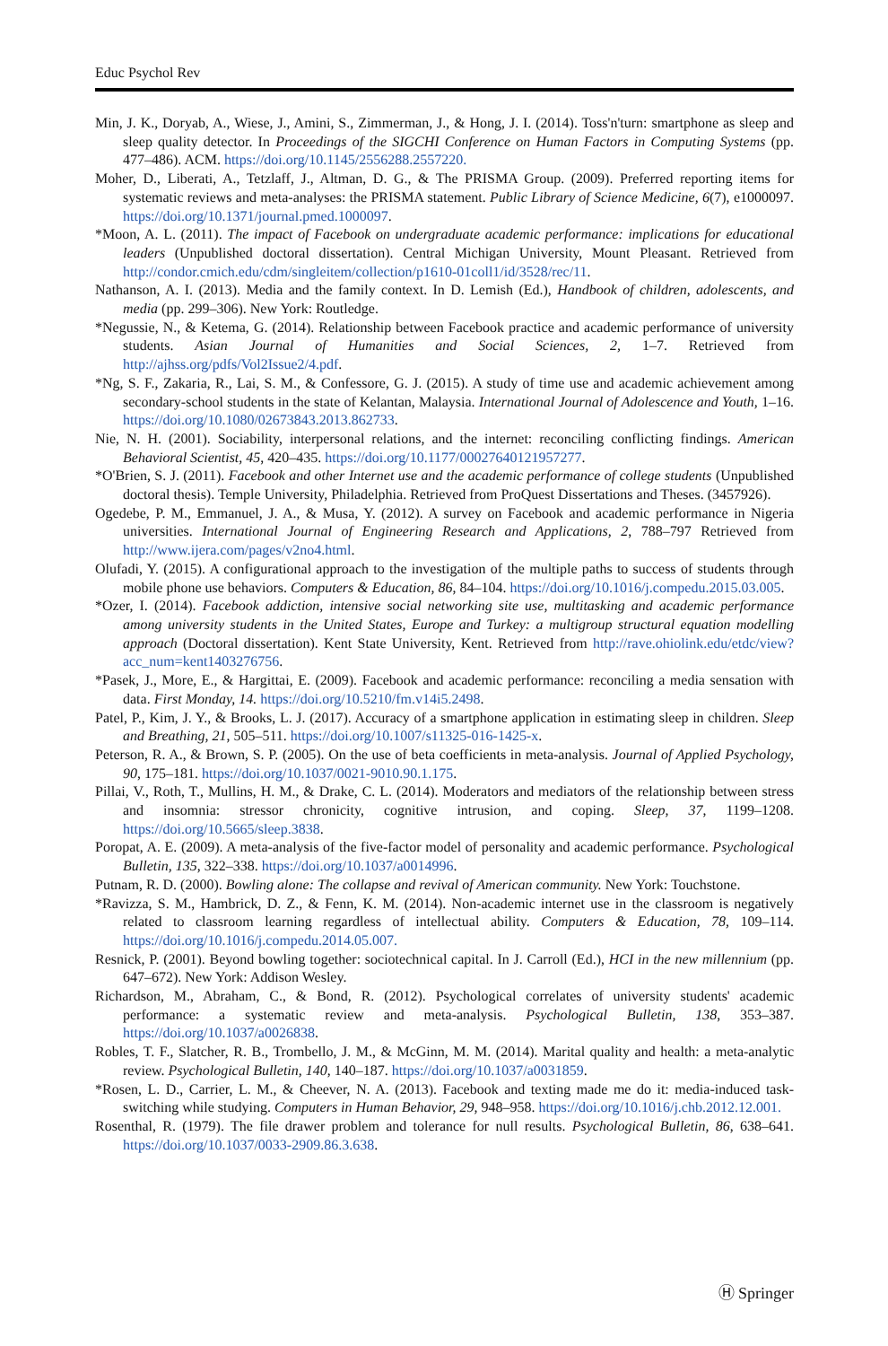Educ Psychol Rev
Min, J. K., Doryab, A., Wiese, J., Amini, S., Zimmerman, J., & Hong, J. I. (2014). Toss'n'turn: smartphone as sleep and sleep quality detector. In Proceedings of the SIGCHI Conference on Human Factors in Computing Systems (pp. 477–486). ACM. https://doi.org/10.1145/2556288.2557220.
Moher, D., Liberati, A., Tetzlaff, J., Altman, D. G., & The PRISMA Group. (2009). Preferred reporting items for systematic reviews and meta-analyses: the PRISMA statement. Public Library of Science Medicine, 6(7), e1000097. https://doi.org/10.1371/journal.pmed.1000097.
*Moon, A. L. (2011). The impact of Facebook on undergraduate academic performance: implications for educational leaders (Unpublished doctoral dissertation). Central Michigan University, Mount Pleasant. Retrieved from http://condor.cmich.edu/cdm/singleitem/collection/p1610-01coll1/id/3528/rec/11.
Nathanson, A. I. (2013). Media and the family context. In D. Lemish (Ed.), Handbook of children, adolescents, and media (pp. 299–306). New York: Routledge.
*Negussie, N., & Ketema, G. (2014). Relationship between Facebook practice and academic performance of university students. Asian Journal of Humanities and Social Sciences, 2, 1–7. Retrieved from http://ajhss.org/pdfs/Vol2Issue2/4.pdf.
*Ng, S. F., Zakaria, R., Lai, S. M., & Confessore, G. J. (2015). A study of time use and academic achievement among secondary-school students in the state of Kelantan, Malaysia. International Journal of Adolescence and Youth, 1–16. https://doi.org/10.1080/02673843.2013.862733.
Nie, N. H. (2001). Sociability, interpersonal relations, and the internet: reconciling conflicting findings. American Behavioral Scientist, 45, 420–435. https://doi.org/10.1177/00027640121957277.
*O'Brien, S. J. (2011). Facebook and other Internet use and the academic performance of college students (Unpublished doctoral thesis). Temple University, Philadelphia. Retrieved from ProQuest Dissertations and Theses. (3457926).
Ogedebe, P. M., Emmanuel, J. A., & Musa, Y. (2012). A survey on Facebook and academic performance in Nigeria universities. International Journal of Engineering Research and Applications, 2, 788–797 Retrieved from http://www.ijera.com/pages/v2no4.html.
Olufadi, Y. (2015). A configurational approach to the investigation of the multiple paths to success of students through mobile phone use behaviors. Computers & Education, 86, 84–104. https://doi.org/10.1016/j.compedu.2015.03.005.
*Ozer, I. (2014). Facebook addiction, intensive social networking site use, multitasking and academic performance among university students in the United States, Europe and Turkey: a multigroup structural equation modelling approach (Doctoral dissertation). Kent State University, Kent. Retrieved from http://rave.ohiolink.edu/etdc/view?acc_num=kent1403276756.
*Pasek, J., More, E., & Hargittai, E. (2009). Facebook and academic performance: reconciling a media sensation with data. First Monday, 14. https://doi.org/10.5210/fm.v14i5.2498.
Patel, P., Kim, J. Y., & Brooks, L. J. (2017). Accuracy of a smartphone application in estimating sleep in children. Sleep and Breathing, 21, 505–511. https://doi.org/10.1007/s11325-016-1425-x.
Peterson, R. A., & Brown, S. P. (2005). On the use of beta coefficients in meta-analysis. Journal of Applied Psychology, 90, 175–181. https://doi.org/10.1037/0021-9010.90.1.175.
Pillai, V., Roth, T., Mullins, H. M., & Drake, C. L. (2014). Moderators and mediators of the relationship between stress and insomnia: stressor chronicity, cognitive intrusion, and coping. Sleep, 37, 1199–1208. https://doi.org/10.5665/sleep.3838.
Poropat, A. E. (2009). A meta-analysis of the five-factor model of personality and academic performance. Psychological Bulletin, 135, 322–338. https://doi.org/10.1037/a0014996.
Putnam, R. D. (2000). Bowling alone: The collapse and revival of American community. New York: Touchstone.
*Ravizza, S. M., Hambrick, D. Z., & Fenn, K. M. (2014). Non-academic internet use in the classroom is negatively related to classroom learning regardless of intellectual ability. Computers & Education, 78, 109–114. https://doi.org/10.1016/j.compedu.2014.05.007.
Resnick, P. (2001). Beyond bowling together: sociotechnical capital. In J. Carroll (Ed.), HCI in the new millennium (pp. 647–672). New York: Addison Wesley.
Richardson, M., Abraham, C., & Bond, R. (2012). Psychological correlates of university students' academic performance: a systematic review and meta-analysis. Psychological Bulletin, 138, 353–387. https://doi.org/10.1037/a0026838.
Robles, T. F., Slatcher, R. B., Trombello, J. M., & McGinn, M. M. (2014). Marital quality and health: a meta-analytic review. Psychological Bulletin, 140, 140–187. https://doi.org/10.1037/a0031859.
*Rosen, L. D., Carrier, L. M., & Cheever, N. A. (2013). Facebook and texting made me do it: media-induced task-switching while studying. Computers in Human Behavior, 29, 948–958. https://doi.org/10.1016/j.chb.2012.12.001.
Rosenthal, R. (1979). The file drawer problem and tolerance for null results. Psychological Bulletin, 86, 638–641. https://doi.org/10.1037/0033-2909.86.3.638.
Ⓗ Springer